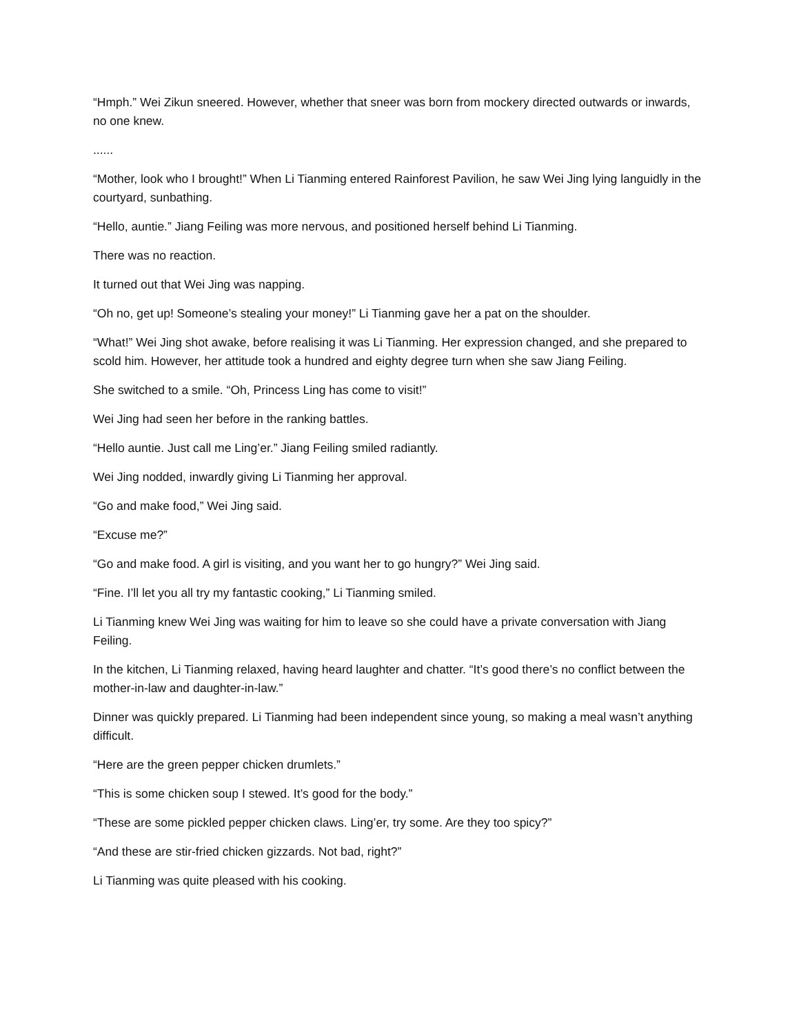“Hmph.” Wei Zikun sneered. However, whether that sneer was born from mockery directed outwards or inwards, no one knew.
......
“Mother, look who I brought!” When Li Tianming entered Rainforest Pavilion, he saw Wei Jing lying languidly in the courtyard, sunbathing.
“Hello, auntie.” Jiang Feiling was more nervous, and positioned herself behind Li Tianming.
There was no reaction.
It turned out that Wei Jing was napping.
“Oh no, get up! Someone’s stealing your money!” Li Tianming gave her a pat on the shoulder.
“What!” Wei Jing shot awake, before realising it was Li Tianming. Her expression changed, and she prepared to scold him. However, her attitude took a hundred and eighty degree turn when she saw Jiang Feiling.
She switched to a smile. “Oh, Princess Ling has come to visit!”
Wei Jing had seen her before in the ranking battles.
“Hello auntie. Just call me Ling’er.” Jiang Feiling smiled radiantly.
Wei Jing nodded, inwardly giving Li Tianming her approval.
“Go and make food,” Wei Jing said.
“Excuse me?”
“Go and make food. A girl is visiting, and you want her to go hungry?” Wei Jing said.
“Fine. I’ll let you all try my fantastic cooking,” Li Tianming smiled.
Li Tianming knew Wei Jing was waiting for him to leave so she could have a private conversation with Jiang Feiling.
In the kitchen, Li Tianming relaxed, having heard laughter and chatter. “It’s good there’s no conflict between the mother-in-law and daughter-in-law.”
Dinner was quickly prepared. Li Tianming had been independent since young, so making a meal wasn’t anything difficult.
“Here are the green pepper chicken drumlets.”
“This is some chicken soup I stewed. It’s good for the body.”
“These are some pickled pepper chicken claws. Ling’er, try some. Are they too spicy?”
“And these are stir-fried chicken gizzards. Not bad, right?”
Li Tianming was quite pleased with his cooking.